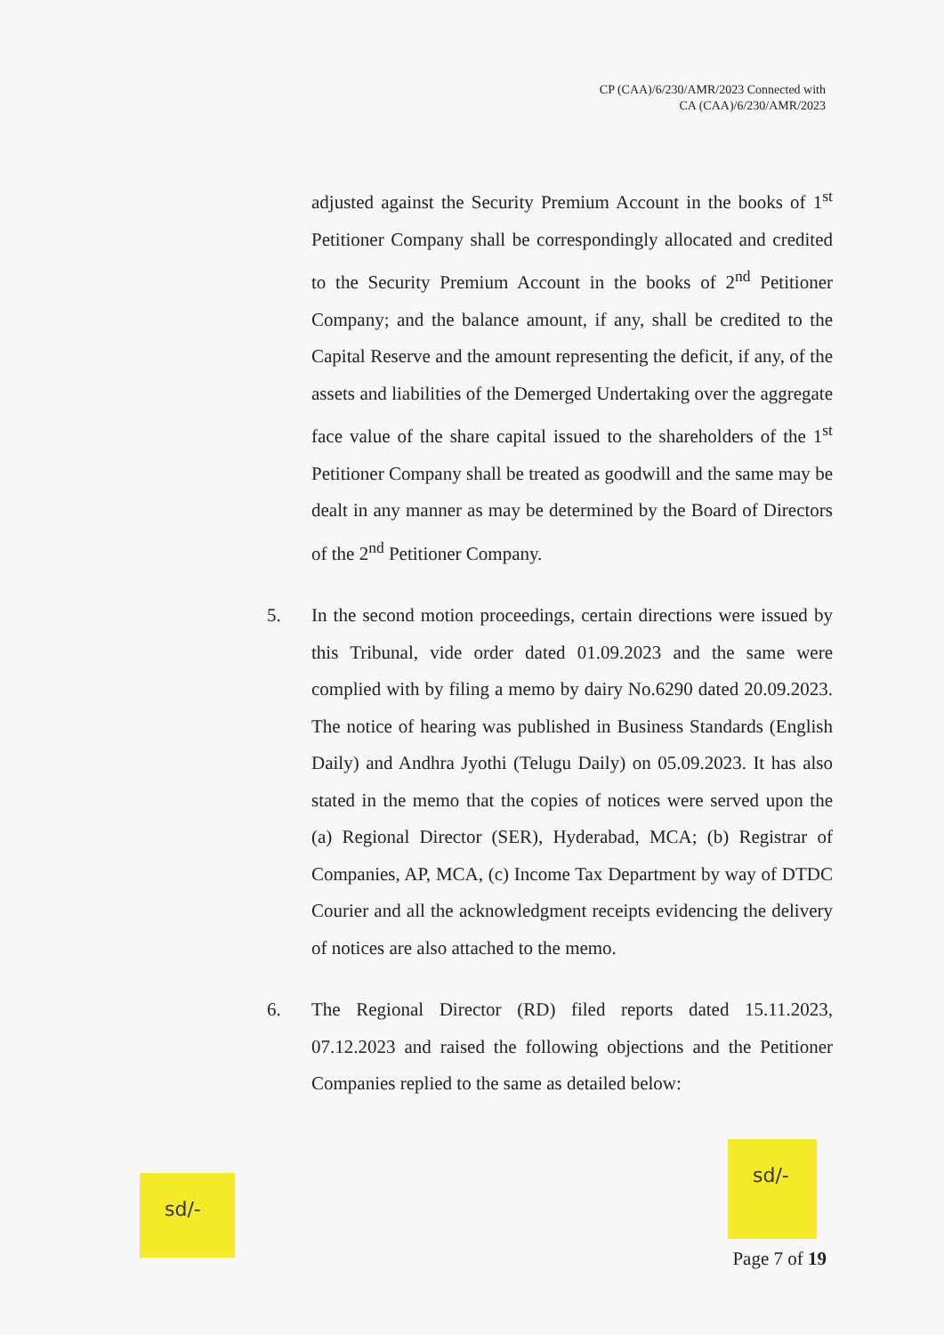CP (CAA)/6/230/AMR/2023 Connected with
CA (CAA)/6/230/AMR/2023
adjusted against the Security Premium Account in the books of 1<sup>st</sup> Petitioner Company shall be correspondingly allocated and credited to the Security Premium Account in the books of 2<sup>nd</sup> Petitioner Company; and the balance amount, if any, shall be credited to the Capital Reserve and the amount representing the deficit, if any, of the assets and liabilities of the Demerged Undertaking over the aggregate face value of the share capital issued to the shareholders of the 1<sup>st</sup> Petitioner Company shall be treated as goodwill and the same may be dealt in any manner as may be determined by the Board of Directors of the 2<sup>nd</sup> Petitioner Company.
5. In the second motion proceedings, certain directions were issued by this Tribunal, vide order dated 01.09.2023 and the same were complied with by filing a memo by dairy No.6290 dated 20.09.2023. The notice of hearing was published in Business Standards (English Daily) and Andhra Jyothi (Telugu Daily) on 05.09.2023. It has also stated in the memo that the copies of notices were served upon the (a) Regional Director (SER), Hyderabad, MCA; (b) Registrar of Companies, AP, MCA, (c) Income Tax Department by way of DTDC Courier and all the acknowledgment receipts evidencing the delivery of notices are also attached to the memo.
6. The Regional Director (RD) filed reports dated 15.11.2023, 07.12.2023 and raised the following objections and the Petitioner Companies replied to the same as detailed below:
sd/-
sd/-
Page 7 of 19